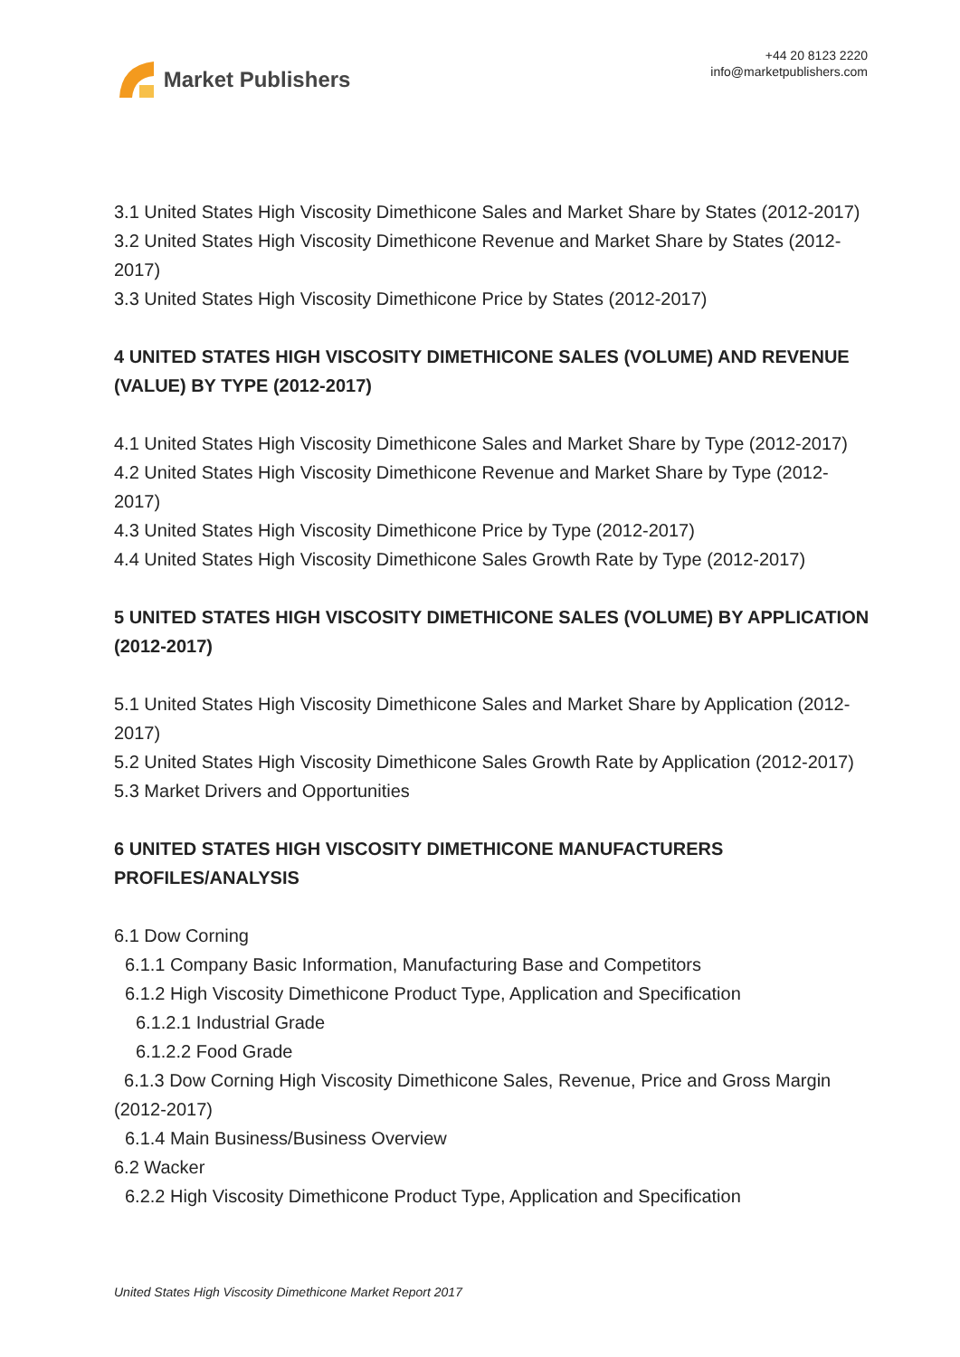Market Publishers
+44 20 8123 2220
info@marketpublishers.com
3.1 United States High Viscosity Dimethicone Sales and Market Share by States (2012-2017)
3.2 United States High Viscosity Dimethicone Revenue and Market Share by States (2012-2017)
3.3 United States High Viscosity Dimethicone Price by States (2012-2017)
4 UNITED STATES HIGH VISCOSITY DIMETHICONE SALES (VOLUME) AND REVENUE (VALUE) BY TYPE (2012-2017)
4.1 United States High Viscosity Dimethicone Sales and Market Share by Type (2012-2017)
4.2 United States High Viscosity Dimethicone Revenue and Market Share by Type (2012-2017)
4.3 United States High Viscosity Dimethicone Price by Type (2012-2017)
4.4 United States High Viscosity Dimethicone Sales Growth Rate by Type (2012-2017)
5 UNITED STATES HIGH VISCOSITY DIMETHICONE SALES (VOLUME) BY APPLICATION (2012-2017)
5.1 United States High Viscosity Dimethicone Sales and Market Share by Application (2012-2017)
5.2 United States High Viscosity Dimethicone Sales Growth Rate by Application (2012-2017)
5.3 Market Drivers and Opportunities
6 UNITED STATES HIGH VISCOSITY DIMETHICONE MANUFACTURERS PROFILES/ANALYSIS
6.1 Dow Corning
6.1.1 Company Basic Information, Manufacturing Base and Competitors
6.1.2 High Viscosity Dimethicone Product Type, Application and Specification
6.1.2.1 Industrial Grade
6.1.2.2 Food Grade
6.1.3 Dow Corning High Viscosity Dimethicone Sales, Revenue, Price and Gross Margin (2012-2017)
6.1.4 Main Business/Business Overview
6.2 Wacker
6.2.2 High Viscosity Dimethicone Product Type, Application and Specification
United States High Viscosity Dimethicone Market Report 2017